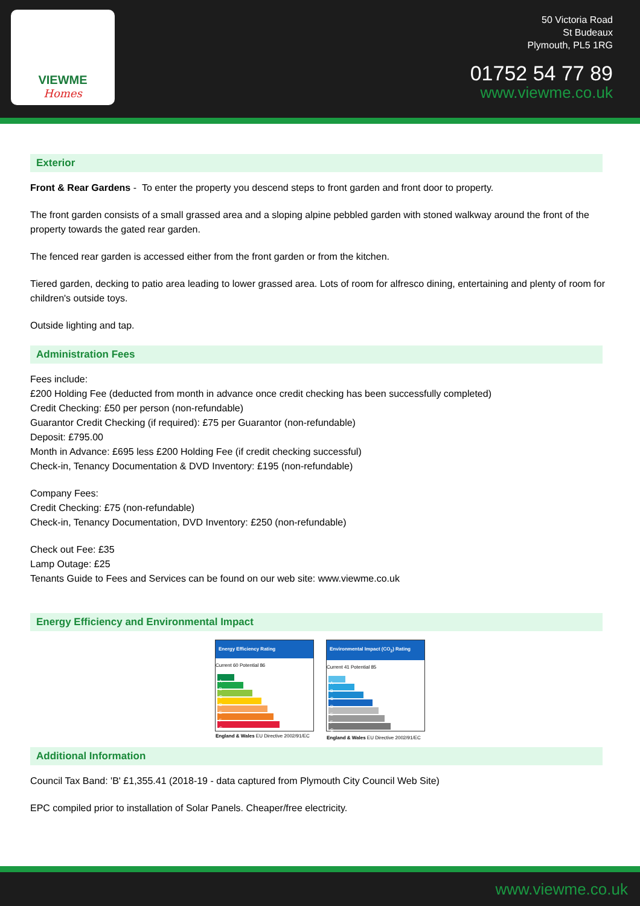VIEWME
Homes
50 Victoria Road
St Budeaux
Plymouth, PL5 1RG
01752 54 77 89
www.viewme.co.uk
Exterior
Front & Rear Gardens - To enter the property you descend steps to front garden and front door to property.
The front garden consists of a small grassed area and a sloping alpine pebbled garden with stoned walkway around the front of the property towards the gated rear garden.
The fenced rear garden is accessed either from the front garden or from the kitchen.
Tiered garden, decking to patio area leading to lower grassed area. Lots of room for alfresco dining, entertaining and plenty of room for children's outside toys.
Outside lighting and tap.
Administration Fees
Fees include:
£200 Holding Fee (deducted from month in advance once credit checking has been successfully completed)
Credit Checking: £50 per person (non-refundable)
Guarantor Credit Checking (if required): £75 per Guarantor (non-refundable)
Deposit: £795.00
Month in Advance: £695 less £200 Holding Fee (if credit checking successful)
Check-in, Tenancy Documentation & DVD Inventory: £195 (non-refundable)
Company Fees:
Credit Checking: £75 (non-refundable)
Check-in, Tenancy Documentation, DVD Inventory: £250 (non-refundable)
Check out Fee: £35
Lamp Outage: £25
Tenants Guide to Fees and Services can be found on our web site: www.viewme.co.uk
Energy Efficiency and Environmental Impact
Energy Efficiency Rating
Current 60 Potential 86
A
B
C
D
E
F
G
England & Wales EU Directive 2002/91/EC
Environmental Impact (CO<sub>2</sub>) Rating
Current 41 Potential 85
A
B
C
D
E
F
G
England & Wales EU Directive 2002/91/EC
Additional Information
Council Tax Band: 'B' £1,355.41 (2018-19 - data captured from Plymouth City Council Web Site)
EPC compiled prior to installation of Solar Panels. Cheaper/free electricity.
www.viewme.co.uk